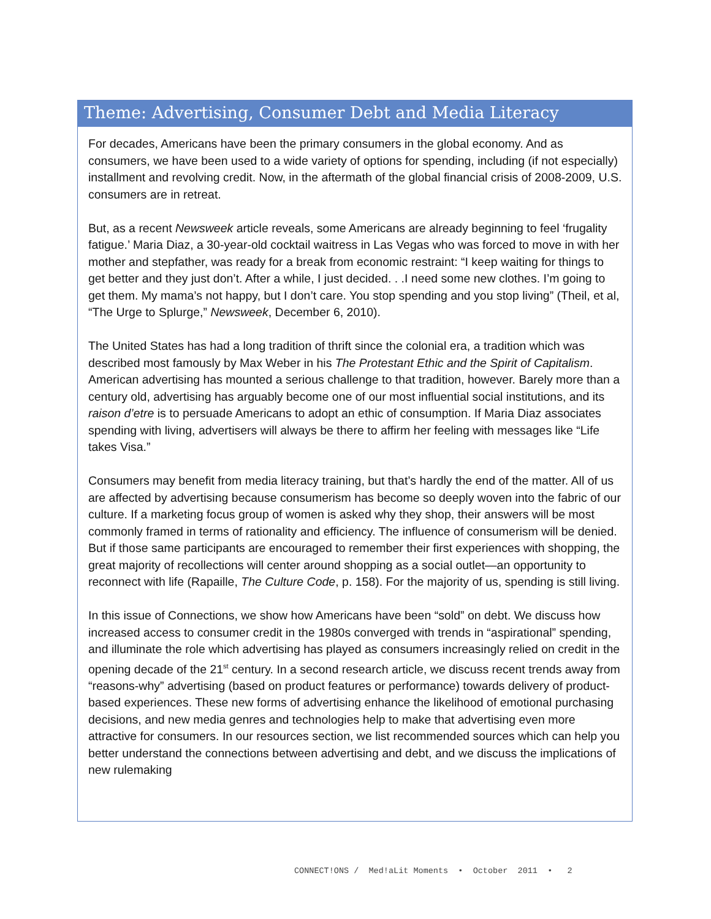Theme: Advertising, Consumer Debt and Media Literacy
For decades, Americans have been the primary consumers in the global economy. And as consumers, we have been used to a wide variety of options for spending, including (if not especially) installment and revolving credit. Now, in the aftermath of the global financial crisis of 2008-2009, U.S. consumers are in retreat.
But, as a recent Newsweek article reveals, some Americans are already beginning to feel ‘frugality fatigue.’ Maria Diaz, a 30-year-old cocktail waitress in Las Vegas who was forced to move in with her mother and stepfather, was ready for a break from economic restraint: “I keep waiting for things to get better and they just don’t. After a while, I just decided. . .I need some new clothes. I’m going to get them. My mama’s not happy, but I don’t care. You stop spending and you stop living” (Theil, et al, “The Urge to Splurge,” Newsweek, December 6, 2010).
The United States has had a long tradition of thrift since the colonial era, a tradition which was described most famously by Max Weber in his The Protestant Ethic and the Spirit of Capitalism. American advertising has mounted a serious challenge to that tradition, however. Barely more than a century old, advertising has arguably become one of our most influential social institutions, and its raison d’etre is to persuade Americans to adopt an ethic of consumption. If Maria Diaz associates spending with living, advertisers will always be there to affirm her feeling with messages like “Life takes Visa.”
Consumers may benefit from media literacy training, but that’s hardly the end of the matter. All of us are affected by advertising because consumerism has become so deeply woven into the fabric of our culture. If a marketing focus group of women is asked why they shop, their answers will be most commonly framed in terms of rationality and efficiency. The influence of consumerism will be denied. But if those same participants are encouraged to remember their first experiences with shopping, the great majority of recollections will center around shopping as a social outlet—an opportunity to reconnect with life (Rapaille, The Culture Code, p. 158). For the majority of us, spending is still living.
In this issue of Connections, we show how Americans have been “sold” on debt. We discuss how increased access to consumer credit in the 1980s converged with trends in “aspirational” spending, and illuminate the role which advertising has played as consumers increasingly relied on credit in the opening decade of the 21<sup>st</sup> century. In a second research article, we discuss recent trends away from “reasons-why” advertising (based on product features or performance) towards delivery of product-based experiences. These new forms of advertising enhance the likelihood of emotional purchasing decisions, and new media genres and technologies help to make that advertising even more attractive for consumers. In our resources section, we list recommended sources which can help you better understand the connections between advertising and debt, and we discuss the implications of new rulemaking
CONNECT!ONS / Med!aLit Moments • October 2011 • 2